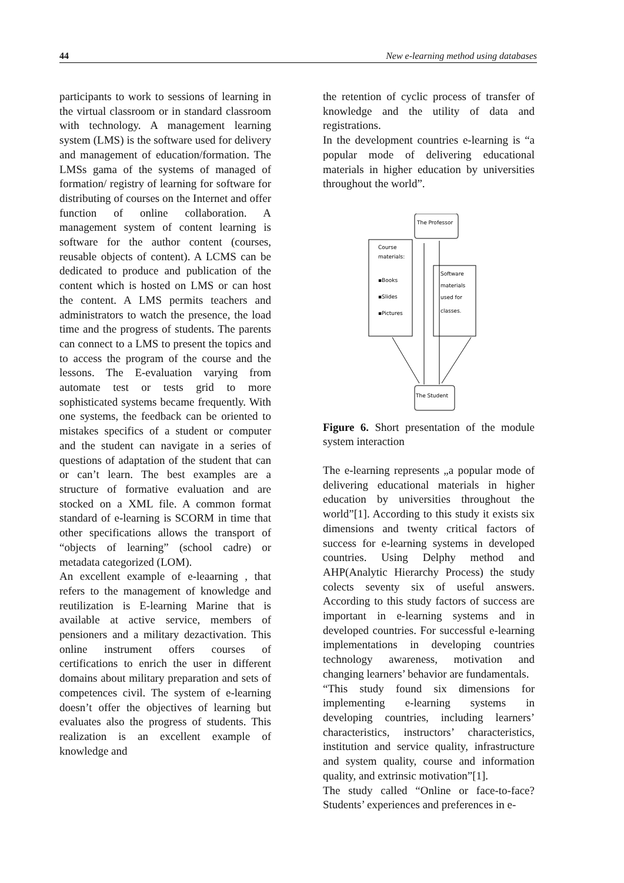44 New e-learning method using databases
participants to work to sessions of learning in the virtual classroom or in standard classroom with technology. A management learning system (LMS) is the software used for delivery and management of education/formation. The LMSs gama of the systems of managed of formation/ registry of learning for software for distributing of courses on the Internet and offer function of online collaboration. A management system of content learning is software for the author content (courses, reusable objects of content). A LCMS can be dedicated to produce and publication of the content which is hosted on LMS or can host the content. A LMS permits teachers and administrators to watch the presence, the load time and the progress of students. The parents can connect to a LMS to present the topics and to access the program of the course and the lessons. The E-evaluation varying from automate test or tests grid to more sophisticated systems became frequently. With one systems, the feedback can be oriented to mistakes specifics of a student or computer and the student can navigate in a series of questions of adaptation of the student that can or can’t learn. The best examples are a structure of formative evaluation and are stocked on a XML file. A common format standard of e-learning is SCORM in time that other specifications allows the transport of “objects of learning” (school cadre) or metadata categorized (LOM).
An excellent example of e-leaarning , that refers to the management of knowledge and reutilization is E-learning Marine that is available at active service, members of pensioners and a military dezactivation. This online instrument offers courses of certifications to enrich the user in different domains about military preparation and sets of competences civil. The system of e-learning doesn’t offer the objectives of learning but evaluates also the progress of students. This realization is an excellent example of knowledge and
the retention of cyclic process of transfer of knowledge and the utility of data and registrations.
In the development countries e-learning is “a popular mode of delivering educational materials in higher education by universities throughout the world”.
The Professor
Course
materials:
▪Books
▪Slides
▪Pictures
Software
materials
used for
classes.
The Student
Figure 6. Short presentation of the module system interaction
The e-learning represents „a popular mode of delivering educational materials in higher education by universities throughout the world”[1]. According to this study it exists six dimensions and twenty critical factors of success for e-learning systems in developed countries. Using Delphy method and AHP(Analytic Hierarchy Process) the study colects seventy six of useful answers. According to this study factors of success are important in e-learning systems and in developed countries. For successful e-learning implementations in developing countries technology awareness, motivation and changing learners’ behavior are fundamentals.
“This study found six dimensions for implementing e-learning systems in developing countries, including learners’ characteristics, instructors’ characteristics, institution and service quality, infrastructure and system quality, course and information quality, and extrinsic motivation”[1].
The study called “Online or face-to-face? Students’ experiences and preferences in e-